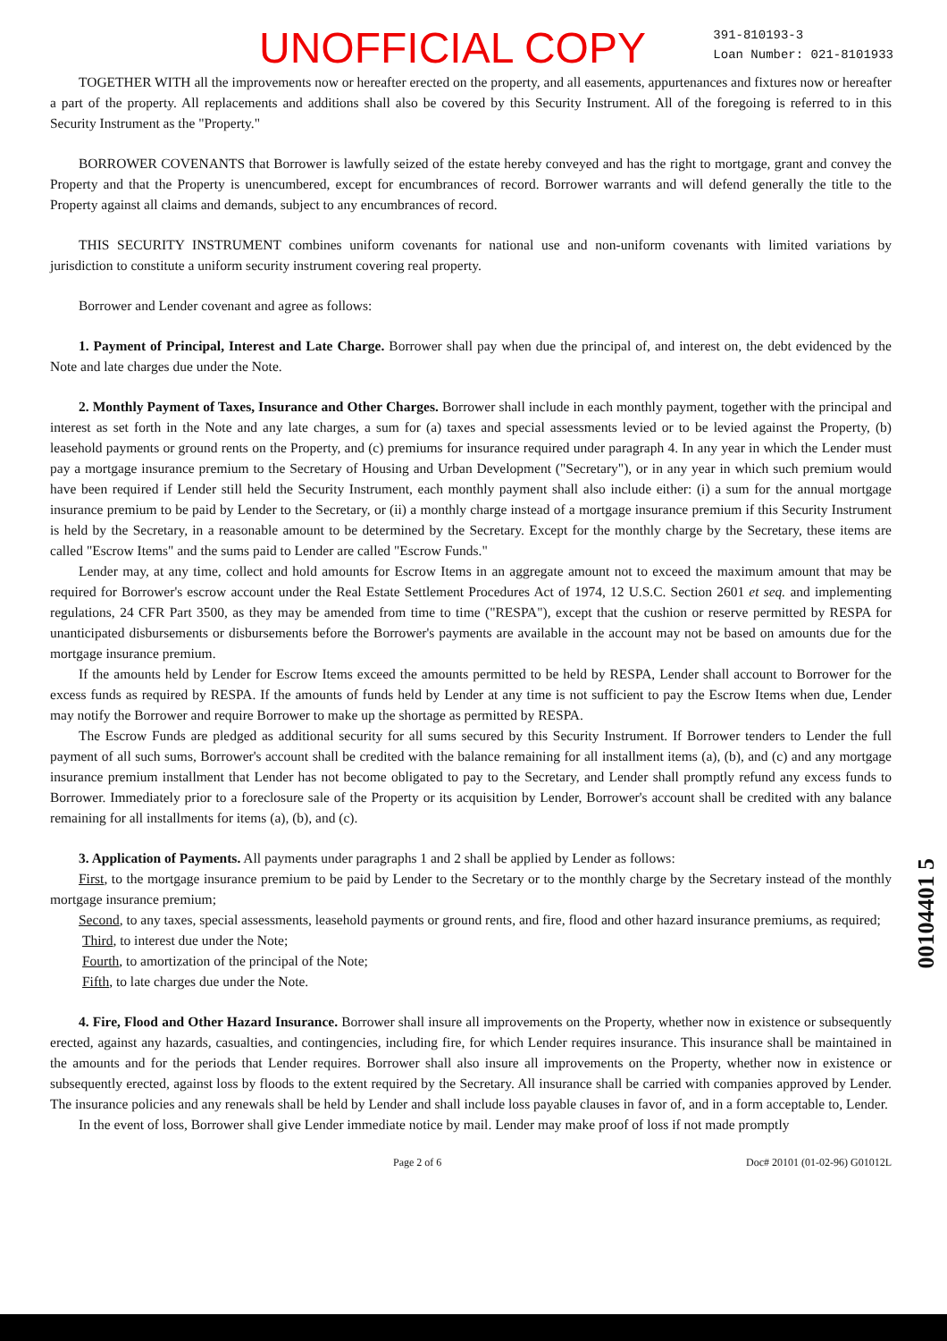UNOFFICIAL COPY
391-810193-3
Loan Number: 021-8101933
TOGETHER WITH all the improvements now or hereafter erected on the property, and all easements, appurtenances and fixtures now or hereafter a part of the property. All replacements and additions shall also be covered by this Security Instrument. All of the foregoing is referred to in this Security Instrument as the "Property."
BORROWER COVENANTS that Borrower is lawfully seized of the estate hereby conveyed and has the right to mortgage, grant and convey the Property and that the Property is unencumbered, except for encumbrances of record. Borrower warrants and will defend generally the title to the Property against all claims and demands, subject to any encumbrances of record.
THIS SECURITY INSTRUMENT combines uniform covenants for national use and non-uniform covenants with limited variations by jurisdiction to constitute a uniform security instrument covering real property.
Borrower and Lender covenant and agree as follows:
1. Payment of Principal, Interest and Late Charge. Borrower shall pay when due the principal of, and interest on, the debt evidenced by the Note and late charges due under the Note.
2. Monthly Payment of Taxes, Insurance and Other Charges. Borrower shall include in each monthly payment, together with the principal and interest as set forth in the Note and any late charges, a sum for (a) taxes and special assessments levied or to be levied against the Property, (b) leasehold payments or ground rents on the Property, and (c) premiums for insurance required under paragraph 4. In any year in which the Lender must pay a mortgage insurance premium to the Secretary of Housing and Urban Development ("Secretary"), or in any year in which such premium would have been required if Lender still held the Security Instrument, each monthly payment shall also include either: (i) a sum for the annual mortgage insurance premium to be paid by Lender to the Secretary, or (ii) a monthly charge instead of a mortgage insurance premium if this Security Instrument is held by the Secretary, in a reasonable amount to be determined by the Secretary. Except for the monthly charge by the Secretary, these items are called "Escrow Items" and the sums paid to Lender are called "Escrow Funds."
Lender may, at any time, collect and hold amounts for Escrow Items in an aggregate amount not to exceed the maximum amount that may be required for Borrower's escrow account under the Real Estate Settlement Procedures Act of 1974, 12 U.S.C. Section 2601 et seq. and implementing regulations, 24 CFR Part 3500, as they may be amended from time to time ("RESPA"), except that the cushion or reserve permitted by RESPA for unanticipated disbursements or disbursements before the Borrower's payments are available in the account may not be based on amounts due for the mortgage insurance premium.
If the amounts held by Lender for Escrow Items exceed the amounts permitted to be held by RESPA, Lender shall account to Borrower for the excess funds as required by RESPA. If the amounts of funds held by Lender at any time is not sufficient to pay the Escrow Items when due, Lender may notify the Borrower and require Borrower to make up the shortage as permitted by RESPA.
The Escrow Funds are pledged as additional security for all sums secured by this Security Instrument. If Borrower tenders to Lender the full payment of all such sums, Borrower's account shall be credited with the balance remaining for all installment items (a), (b), and (c) and any mortgage insurance premium installment that Lender has not become obligated to pay to the Secretary, and Lender shall promptly refund any excess funds to Borrower. Immediately prior to a foreclosure sale of the Property or its acquisition by Lender, Borrower's account shall be credited with any balance remaining for all installments for items (a), (b), and (c).
3. Application of Payments. All payments under paragraphs 1 and 2 shall be applied by Lender as follows:
First, to the mortgage insurance premium to be paid by Lender to the Secretary or to the monthly charge by the Secretary instead of the monthly mortgage insurance premium;
Second, to any taxes, special assessments, leasehold payments or ground rents, and fire, flood and other hazard insurance premiums, as required;
Third, to interest due under the Note;
Fourth, to amortization of the principal of the Note;
Fifth, to late charges due under the Note.
4. Fire, Flood and Other Hazard Insurance. Borrower shall insure all improvements on the Property, whether now in existence or subsequently erected, against any hazards, casualties, and contingencies, including fire, for which Lender requires insurance. This insurance shall be maintained in the amounts and for the periods that Lender requires. Borrower shall also insure all improvements on the Property, whether now in existence or subsequently erected, against loss by floods to the extent required by the Secretary. All insurance shall be carried with companies approved by Lender. The insurance policies and any renewals shall be held by Lender and shall include loss payable clauses in favor of, and in a form acceptable to, Lender.
In the event of loss, Borrower shall give Lender immediate notice by mail. Lender may make proof of loss if not made promptly
Page 2 of 6 Doc# 20101 (01-02-96) G01012L
00104401 5